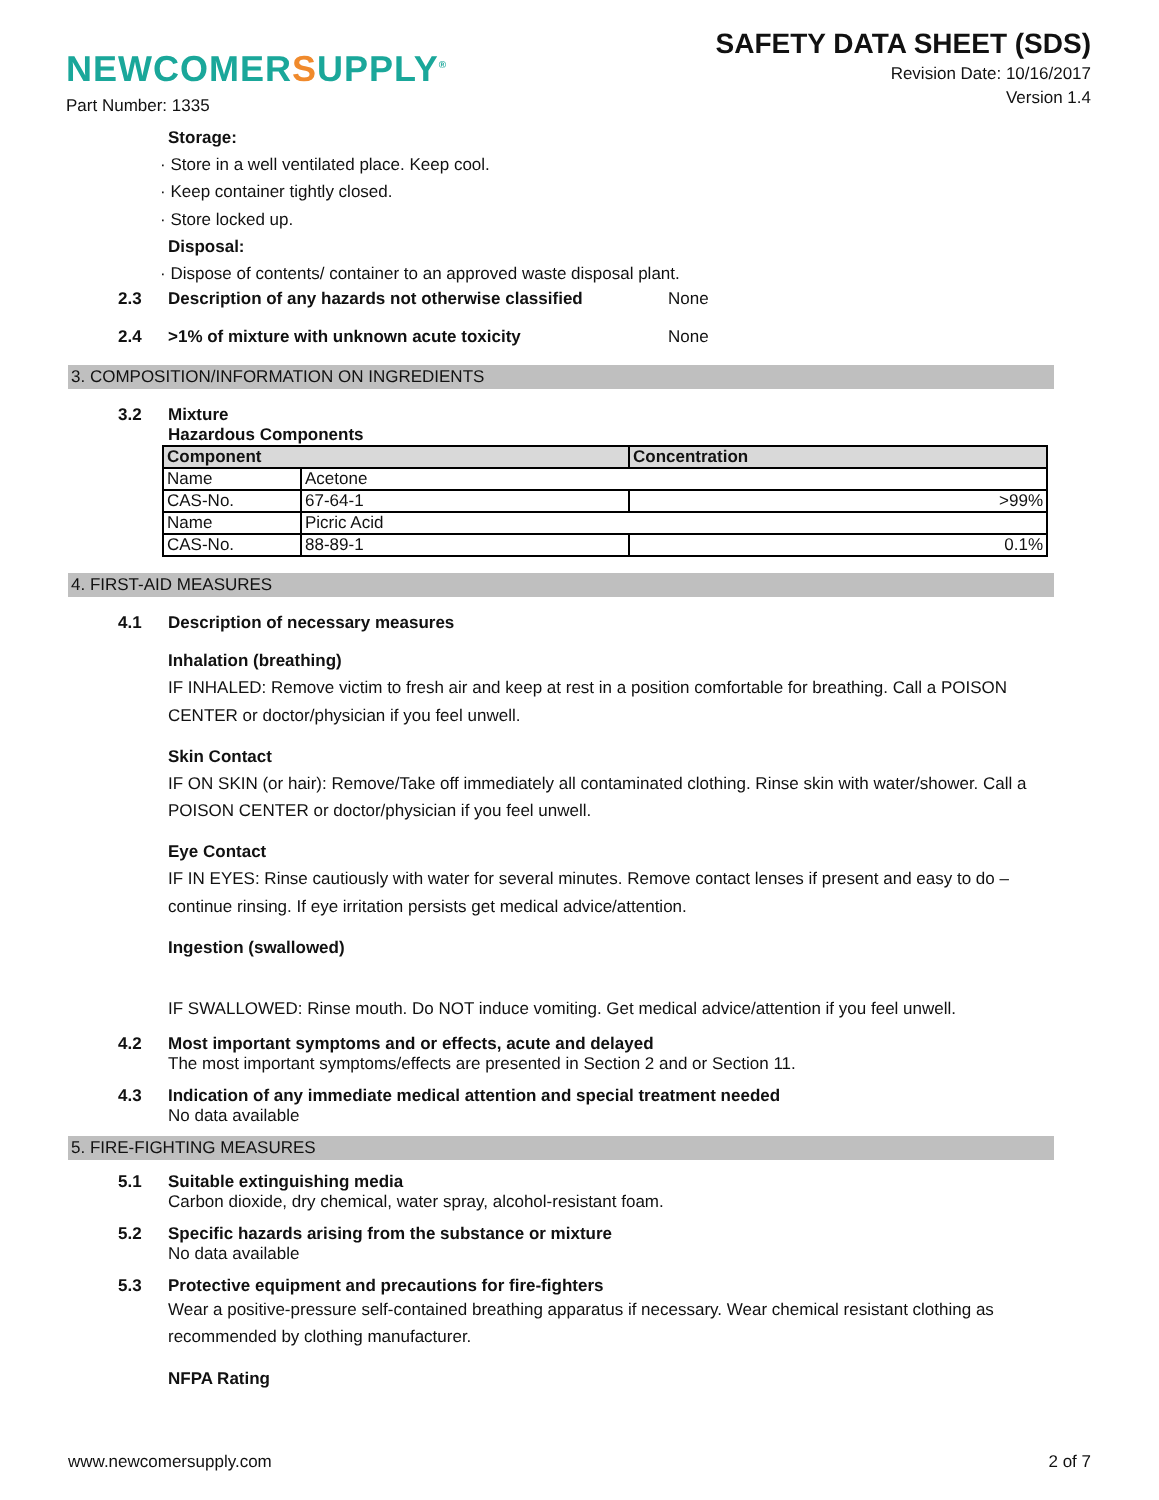NEWCOMERSUPPLY<sup>®</sup>
SAFETY DATA SHEET (SDS)
Revision Date: 10/16/2017
Version 1.4
Part Number: 1335
Storage:
· Store in a well ventilated place. Keep cool.
· Keep container tightly closed.
· Store locked up.
Disposal:
· Dispose of contents/ container to an approved waste disposal plant.
2.3 Description of any hazards not otherwise classified None
2.4 >1% of mixture with unknown acute toxicity None
3. COMPOSITION/INFORMATION ON INGREDIENTS
3.2 Mixture
Hazardous Components
| Component | | Concentration |
| --- | --- | --- |
| Name | Acetone | |
| CAS-No. | 67-64-1 | >99% |
| Name | Picric Acid | |
| CAS-No. | 88-89-1 | 0.1% |
4. FIRST-AID MEASURES
4.1 Description of necessary measures
Inhalation (breathing)
IF INHALED: Remove victim to fresh air and keep at rest in a position comfortable for breathing. Call a POISON CENTER or doctor/physician if you feel unwell.
Skin Contact
IF ON SKIN (or hair): Remove/Take off immediately all contaminated clothing. Rinse skin with water/shower. Call a POISON CENTER or doctor/physician if you feel unwell.
Eye Contact
IF IN EYES: Rinse cautiously with water for several minutes. Remove contact lenses if present and easy to do – continue rinsing. If eye irritation persists get medical advice/attention.
Ingestion (swallowed)
IF SWALLOWED: Rinse mouth. Do NOT induce vomiting. Get medical advice/attention if you feel unwell.
4.2 Most important symptoms and or effects, acute and delayed
The most important symptoms/effects are presented in Section 2 and or Section 11.
4.3 Indication of any immediate medical attention and special treatment needed
No data available
5. FIRE-FIGHTING MEASURES
5.1 Suitable extinguishing media
Carbon dioxide, dry chemical, water spray, alcohol-resistant foam.
5.2 Specific hazards arising from the substance or mixture
No data available
5.3 Protective equipment and precautions for fire-fighters
Wear a positive-pressure self-contained breathing apparatus if necessary. Wear chemical resistant clothing as recommended by clothing manufacturer.
NFPA Rating
www.newcomersupply.com 2 of 7